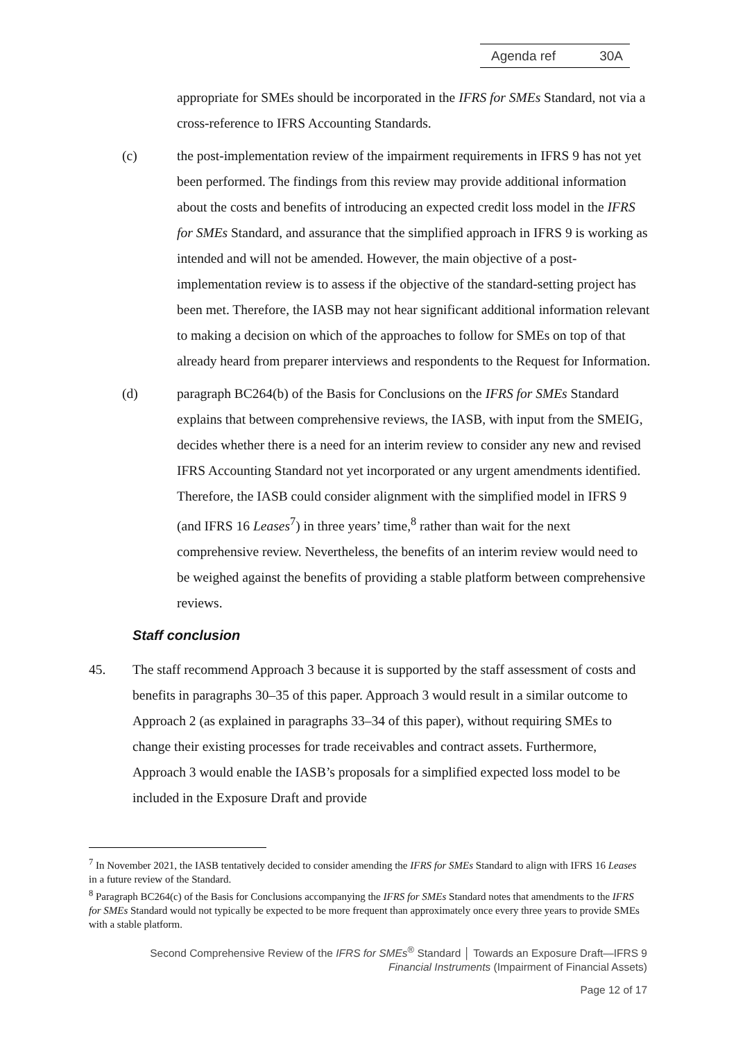Agenda ref 30A
appropriate for SMEs should be incorporated in the IFRS for SMEs Standard, not via a cross-reference to IFRS Accounting Standards.
(c) the post-implementation review of the impairment requirements in IFRS 9 has not yet been performed. The findings from this review may provide additional information about the costs and benefits of introducing an expected credit loss model in the IFRS for SMEs Standard, and assurance that the simplified approach in IFRS 9 is working as intended and will not be amended. However, the main objective of a post-implementation review is to assess if the objective of the standard-setting project has been met. Therefore, the IASB may not hear significant additional information relevant to making a decision on which of the approaches to follow for SMEs on top of that already heard from preparer interviews and respondents to the Request for Information.
(d) paragraph BC264(b) of the Basis for Conclusions on the IFRS for SMEs Standard explains that between comprehensive reviews, the IASB, with input from the SMEIG, decides whether there is a need for an interim review to consider any new and revised IFRS Accounting Standard not yet incorporated or any urgent amendments identified. Therefore, the IASB could consider alignment with the simplified model in IFRS 9 (and IFRS 16 Leases<sup>7</sup>) in three years’ time,<sup>8</sup> rather than wait for the next comprehensive review. Nevertheless, the benefits of an interim review would need to be weighed against the benefits of providing a stable platform between comprehensive reviews.
Staff conclusion
45. The staff recommend Approach 3 because it is supported by the staff assessment of costs and benefits in paragraphs 30–35 of this paper. Approach 3 would result in a similar outcome to Approach 2 (as explained in paragraphs 33–34 of this paper), without requiring SMEs to change their existing processes for trade receivables and contract assets. Furthermore, Approach 3 would enable the IASB’s proposals for a simplified expected loss model to be included in the Exposure Draft and provide
<sup>7</sup> In November 2021, the IASB tentatively decided to consider amending the IFRS for SMEs Standard to align with IFRS 16 Leases in a future review of the Standard.
<sup>8</sup> Paragraph BC264(c) of the Basis for Conclusions accompanying the IFRS for SMEs Standard notes that amendments to the IFRS for SMEs Standard would not typically be expected to be more frequent than approximately once every three years to provide SMEs with a stable platform.
Second Comprehensive Review of the IFRS for SMEs<sup>®</sup> Standard │ Towards an Exposure Draft—IFRS 9
Financial Instruments (Impairment of Financial Assets)
Page 12 of 17